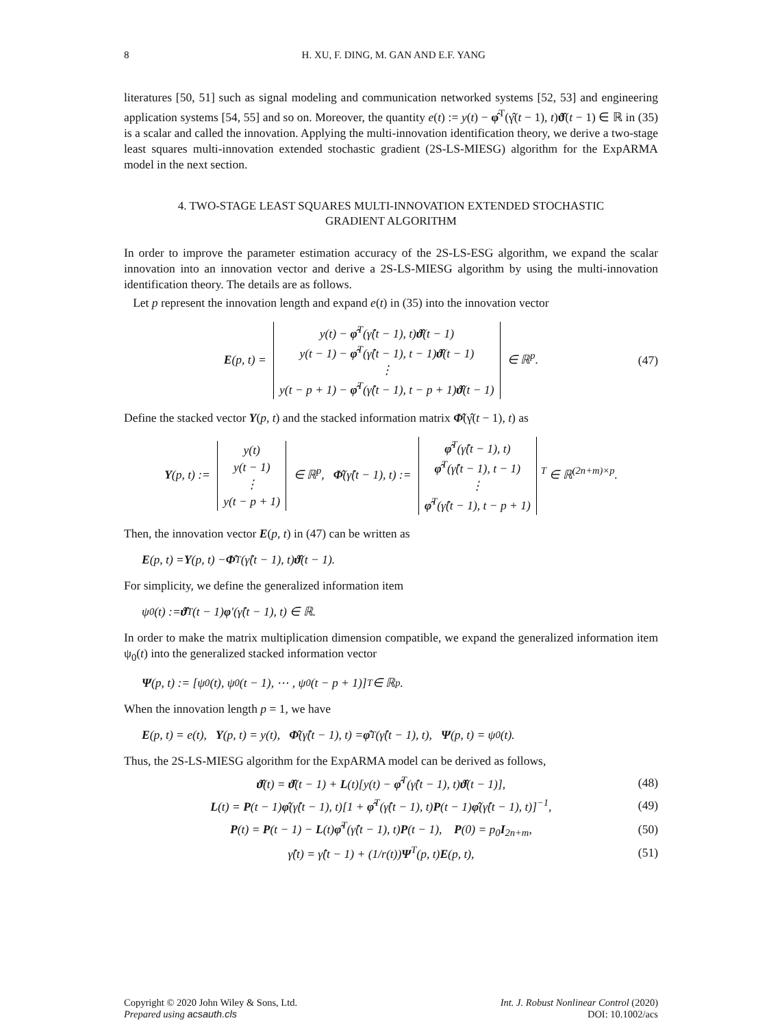8 H. XU, F. DING, M. GAN AND E.F. YANG
literatures [50, 51] such as signal modeling and communication networked systems [52, 53] and engineering application systems [54, 55] and so on. Moreover, the quantity e(t) := y(t) − φ̂<sup>T</sup>(γ̂(t − 1), t)ϑ̂(t − 1) ∈ ℝ in (35) is a scalar and called the innovation. Applying the multi-innovation identification theory, we derive a two-stage least squares multi-innovation extended stochastic gradient (2S-LS-MIESG) algorithm for the ExpARMA model in the next section.
4. TWO-STAGE LEAST SQUARES MULTI-INNOVATION EXTENDED STOCHASTIC GRADIENT ALGORITHM
In order to improve the parameter estimation accuracy of the 2S-LS-ESG algorithm, we expand the scalar innovation into an innovation vector and derive a 2S-LS-MIESG algorithm by using the multi-innovation identification theory. The details are as follows.
Let p represent the innovation length and expand e(t) in (35) into the innovation vector
E(p, t) =
| y(t) − φ̂<sup>T</sup>(γ̂(t − 1), t) ϑ̂ (t − 1) |
| y(t − 1) − φ̂<sup>T</sup>(γ̂(t − 1), t − 1) ϑ̂ (t − 1) |
| ⋮ |
| y(t − p + 1) − φ̂<sup>T</sup>(γ̂(t − 1), t − p + 1) ϑ̂ (t − 1) |
∈ ℝ<sup>p</sup>.
(47)
Define the stacked vector Y(p, t) and the stacked information matrix Φ̂(γ̂(t − 1), t) as
Y(p, t) :=
| y(t) |
| y(t − 1) |
| ⋮ |
| y(t − p + 1) |
∈ ℝ<sup>p</sup>, Φ̂(γ̂(t − 1), t) :=
| φ̂<sup>T</sup>(γ̂(t − 1), t) |
| φ̂<sup>T</sup>(γ̂(t − 1), t − 1) |
| ⋮ |
| φ̂<sup>T</sup>(γ̂(t − 1), t − p + 1) |
<sup>T</sup> ∈ ℝ<sup>(2n+m)×p</sup>.
Then, the innovation vector E(p, t) in (47) can be written as
E (p, t) = Y (p, t) − Φ̂<sup>T</sup>(γ̂(t − 1), t) ϑ̂ (t − 1).
For simplicity, we define the generalized information item
ψ<sub>0</sub>(t) := ϑ̂<sup>T</sup>(t − 1) φ ′(γ̂(t − 1), t) ∈ ℝ.
In order to make the matrix multiplication dimension compatible, we expand the generalized information item ψ<sub>0</sub>(t) into the generalized stacked information vector
Ψ (p, t) := [ψ<sub>0</sub>(t), ψ<sub>0</sub>(t − 1), ⋯ , ψ<sub>0</sub>(t − p + 1)]<sup>T</sup> ∈ ℝ<sup>p</sup>.
When the innovation length p = 1, we have
E (p, t) = e(t), Y (p, t) = y(t), Φ̂ (γ̂(t − 1), t) = φ̂<sup>T</sup>(γ̂(t − 1), t), Ψ (p, t) = ψ<sub>0</sub>(t).
Thus, the 2S-LS-MIESG algorithm for the ExpARMA model can be derived as follows,
ϑ̂(t) = ϑ̂(t − 1) + L(t)[y(t) − φ̂<sup>T</sup>(γ̂(t − 1), t)ϑ̂(t − 1)],
(48)
L(t) = P(t − 1)φ̂(γ̂(t − 1), t)[1 + φ̂<sup>T</sup>(γ̂(t − 1), t)P(t − 1)φ̂(γ̂(t − 1), t)]<sup>−1</sup>,
(49)
P(t) = P(t − 1) − L(t)φ̂<sup>T</sup>(γ̂(t − 1), t)P(t − 1), P(0) = p<sub>0</sub>I<sub>2n+m</sub>,
(50)
γ̂(t) = γ̂(t − 1) + (1/r(t))Ψ<sup>T</sup>(p, t)E(p, t),
(51)
Copyright © 2020 John Wiley & Sons, Ltd.
Prepared using acsauth.cls
Int. J. Robust Nonlinear Control (2020)
DOI: 10.1002/acs